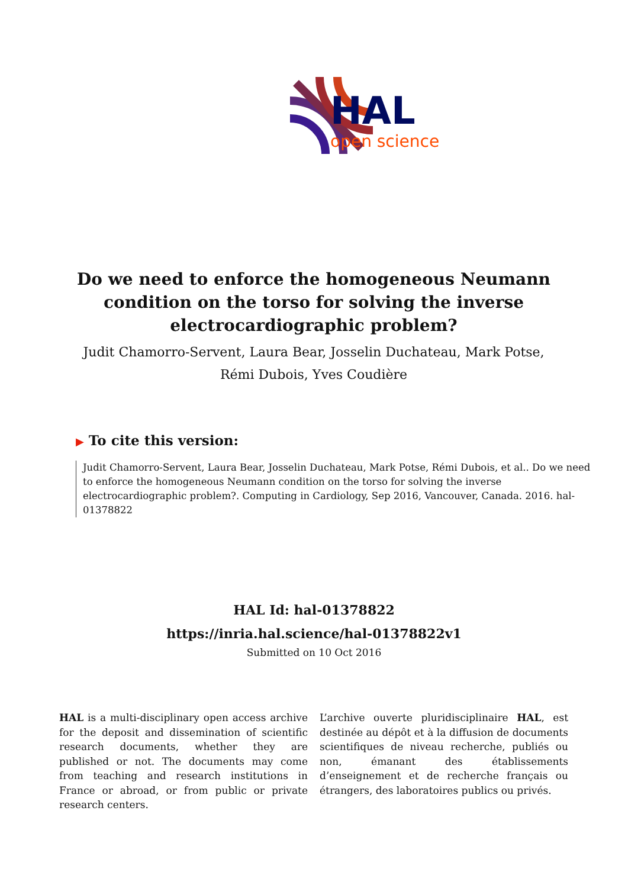HAL
open science
Do we need to enforce the homogeneous Neumann condition on the torso for solving the inverse electrocardiographic problem?
Judit Chamorro-Servent, Laura Bear, Josselin Duchateau, Mark Potse, Rémi Dubois, Yves Coudière
▶ To cite this version:
Judit Chamorro-Servent, Laura Bear, Josselin Duchateau, Mark Potse, Rémi Dubois, et al.. Do we need to enforce the homogeneous Neumann condition on the torso for solving the inverse electrocardiographic problem?. Computing in Cardiology, Sep 2016, Vancouver, Canada. 2016. hal-01378822
HAL Id: hal-01378822
https://inria.hal.science/hal-01378822v1
Submitted on 10 Oct 2016
HAL is a multi-disciplinary open access archive for the deposit and dissemination of scientific research documents, whether they are published or not. The documents may come from teaching and research institutions in France or abroad, or from public or private research centers.
L’archive ouverte pluridisciplinaire HAL, est destinée au dépôt et à la diffusion de documents scientifiques de niveau recherche, publiés ou non, émanant des établissements d’enseignement et de recherche français ou étrangers, des laboratoires publics ou privés.